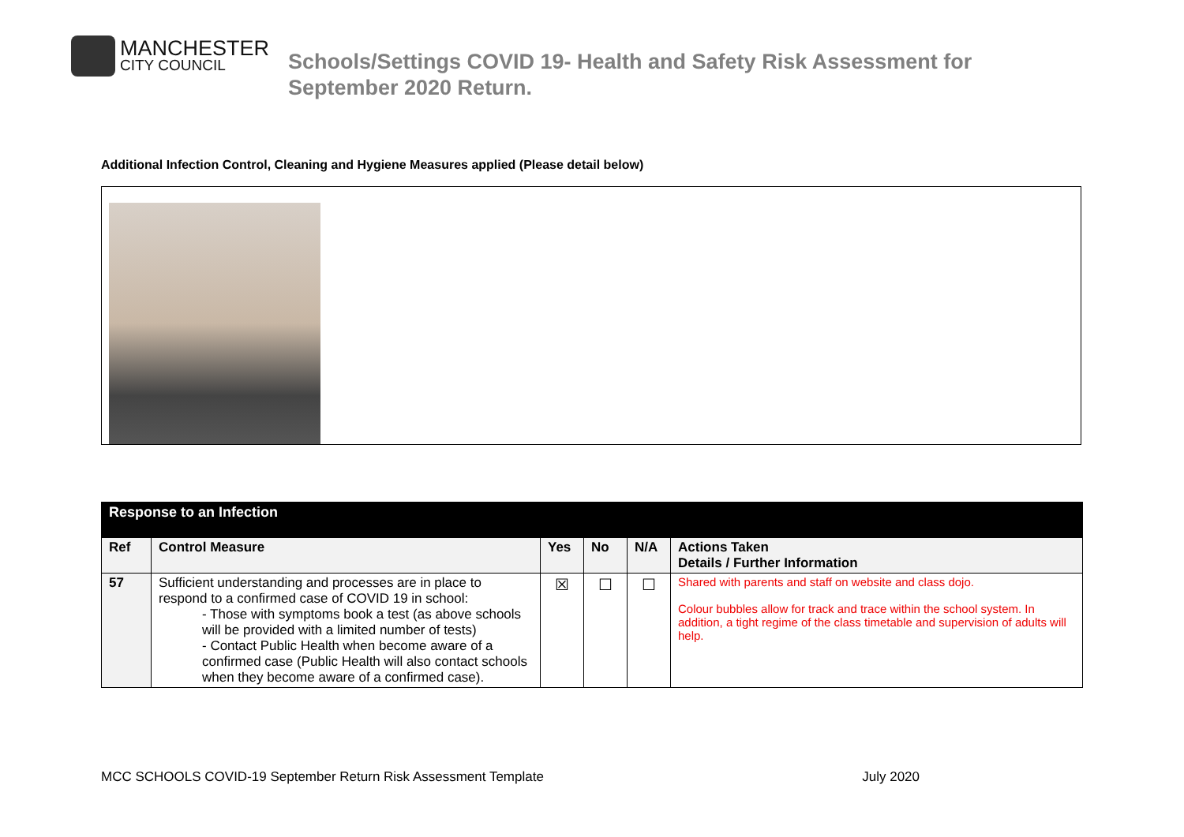MANCHESTER
CITY COUNCIL
Schools/Settings COVID 19- Health and Safety Risk Assessment for
September 2020 Return.
Additional Infection Control, Cleaning and Hygiene Measures applied (Please detail below)
| Response to an Infection | | | | | |
| Ref | Control Measure | Yes | No | N/A | Actions Taken Details / Further Information |
| 57 | Sufficient understanding and processes are in place to respond to a confirmed case of COVID 19 in school: - Those with symptoms book a test (as above schools will be provided with a limited number of tests) - Contact Public Health when become aware of a confirmed case (Public Health will also contact schools when they become aware of a confirmed case). | ☒ | ☐ | ☐ | Shared with parents and staff on website and class dojo. Colour bubbles allow for track and trace within the school system. In addition, a tight regime of the class timetable and supervision of adults will help. |
MCC SCHOOLS COVID-19 September Return Risk Assessment Template July 2020